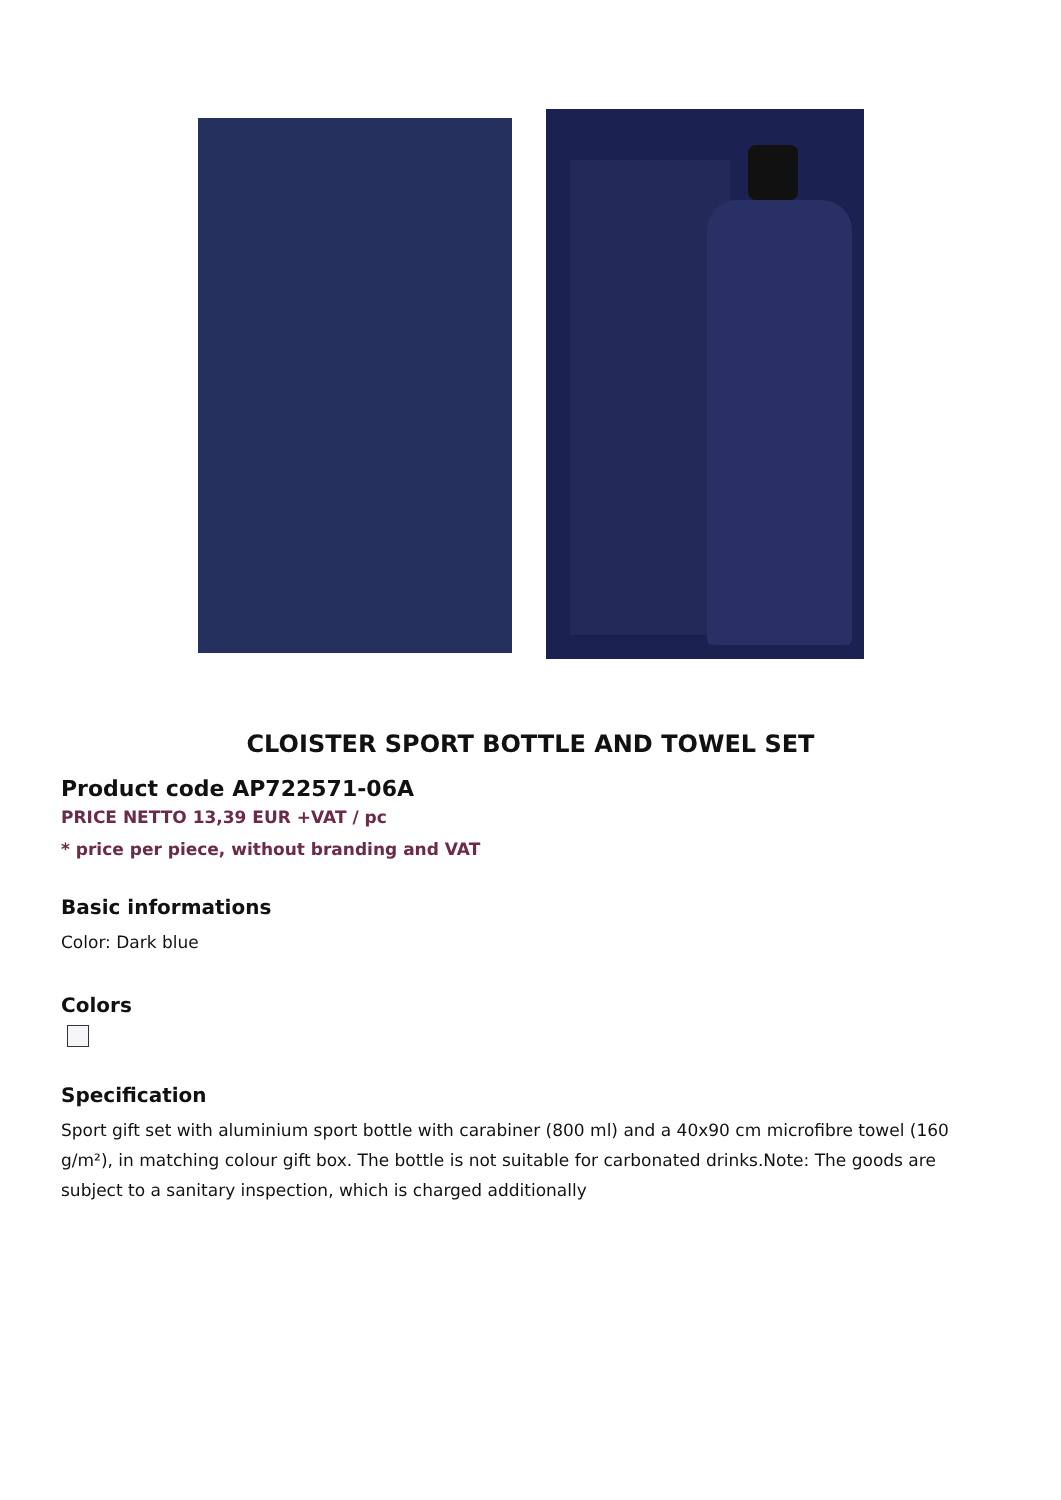CLOISTER SPORT BOTTLE AND TOWEL SET
Product code AP722571-06A
PRICE NETTO 13,39 EUR +VAT / pc
* price per piece, without branding and VAT
Basic informations
Color: Dark blue
Colors
Specification
Sport gift set with aluminium sport bottle with carabiner (800 ml) and a 40x90 cm microfibre towel (160 g/m²), in matching colour gift box. The bottle is not suitable for carbonated drinks.Note: The goods are subject to a sanitary inspection, which is charged additionally